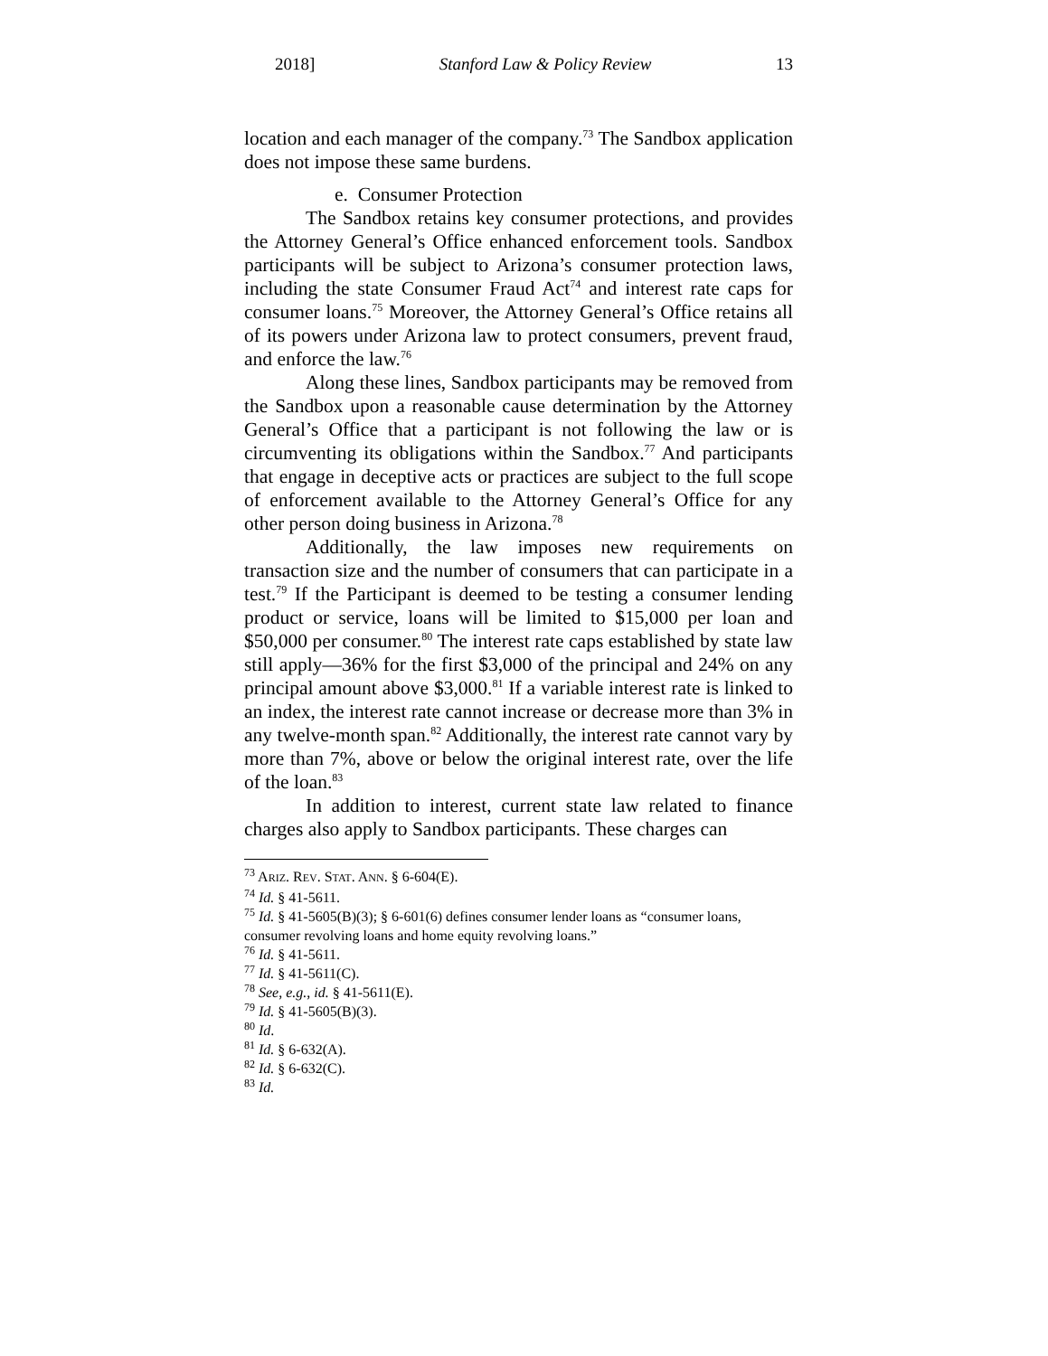2018] Stanford Law & Policy Review 13
location and each manager of the company.<sup>73</sup> The Sandbox application does not impose these same burdens.
e. Consumer Protection
The Sandbox retains key consumer protections, and provides the Attorney General’s Office enhanced enforcement tools. Sandbox participants will be subject to Arizona’s consumer protection laws, including the state Consumer Fraud Act<sup>74</sup> and interest rate caps for consumer loans.<sup>75</sup> Moreover, the Attorney General’s Office retains all of its powers under Arizona law to protect consumers, prevent fraud, and enforce the law.<sup>76</sup>
Along these lines, Sandbox participants may be removed from the Sandbox upon a reasonable cause determination by the Attorney General’s Office that a participant is not following the law or is circumventing its obligations within the Sandbox.<sup>77</sup> And participants that engage in deceptive acts or practices are subject to the full scope of enforcement available to the Attorney General’s Office for any other person doing business in Arizona.<sup>78</sup>
Additionally, the law imposes new requirements on transaction size and the number of consumers that can participate in a test.<sup>79</sup> If the Participant is deemed to be testing a consumer lending product or service, loans will be limited to $15,000 per loan and $50,000 per consumer.<sup>80</sup> The interest rate caps established by state law still apply—36% for the first $3,000 of the principal and 24% on any principal amount above $3,000.<sup>81</sup> If a variable interest rate is linked to an index, the interest rate cannot increase or decrease more than 3% in any twelve-month span.<sup>82</sup> Additionally, the interest rate cannot vary by more than 7%, above or below the original interest rate, over the life of the loan.<sup>83</sup>
In addition to interest, current state law related to finance charges also apply to Sandbox participants. These charges can
<sup>73</sup> ARIZ. REV. STAT. ANN. § 6-604(E).
<sup>74</sup> Id. § 41-5611.
<sup>75</sup> Id. § 41-5605(B)(3); § 6-601(6) defines consumer lender loans as “consumer loans, consumer revolving loans and home equity revolving loans.”
<sup>76</sup> Id. § 41-5611.
<sup>77</sup> Id. § 41-5611(C).
<sup>78</sup> See, e.g., id. § 41-5611(E).
<sup>79</sup> Id. § 41-5605(B)(3).
<sup>80</sup> Id.
<sup>81</sup> Id. § 6-632(A).
<sup>82</sup> Id. § 6-632(C).
<sup>83</sup> Id.